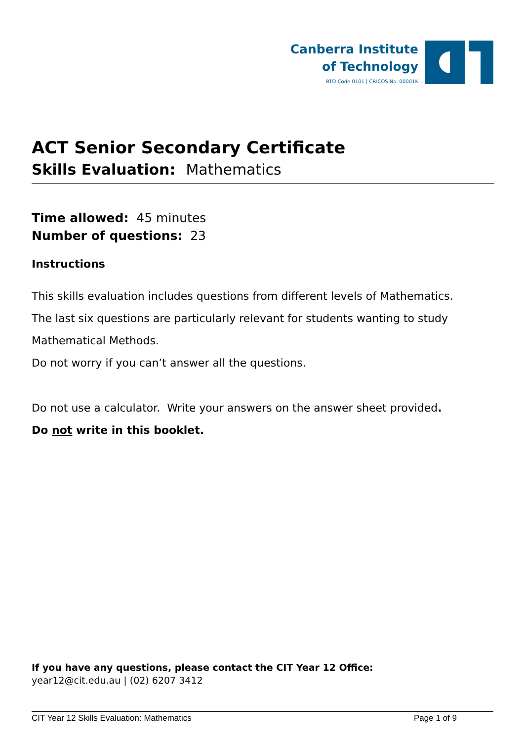Canberra Institute
of Technology
RTO Code 0101 | CRICOS No. 00001K
ACT Senior Secondary Certificate
Skills Evaluation: Mathematics
Time allowed: 45 minutes
Number of questions: 23
Instructions
This skills evaluation includes questions from different levels of Mathematics.
The last six questions are particularly relevant for students wanting to study Mathematical Methods.
Do not worry if you can’t answer all the questions.
Do not use a calculator. Write your answers on the answer sheet provided.
Do not write in this booklet.
If you have any questions, please contact the CIT Year 12 Office:
year12@cit.edu.au | (02) 6207 3412
CIT Year 12 Skills Evaluation: Mathematics Page 1 of 9